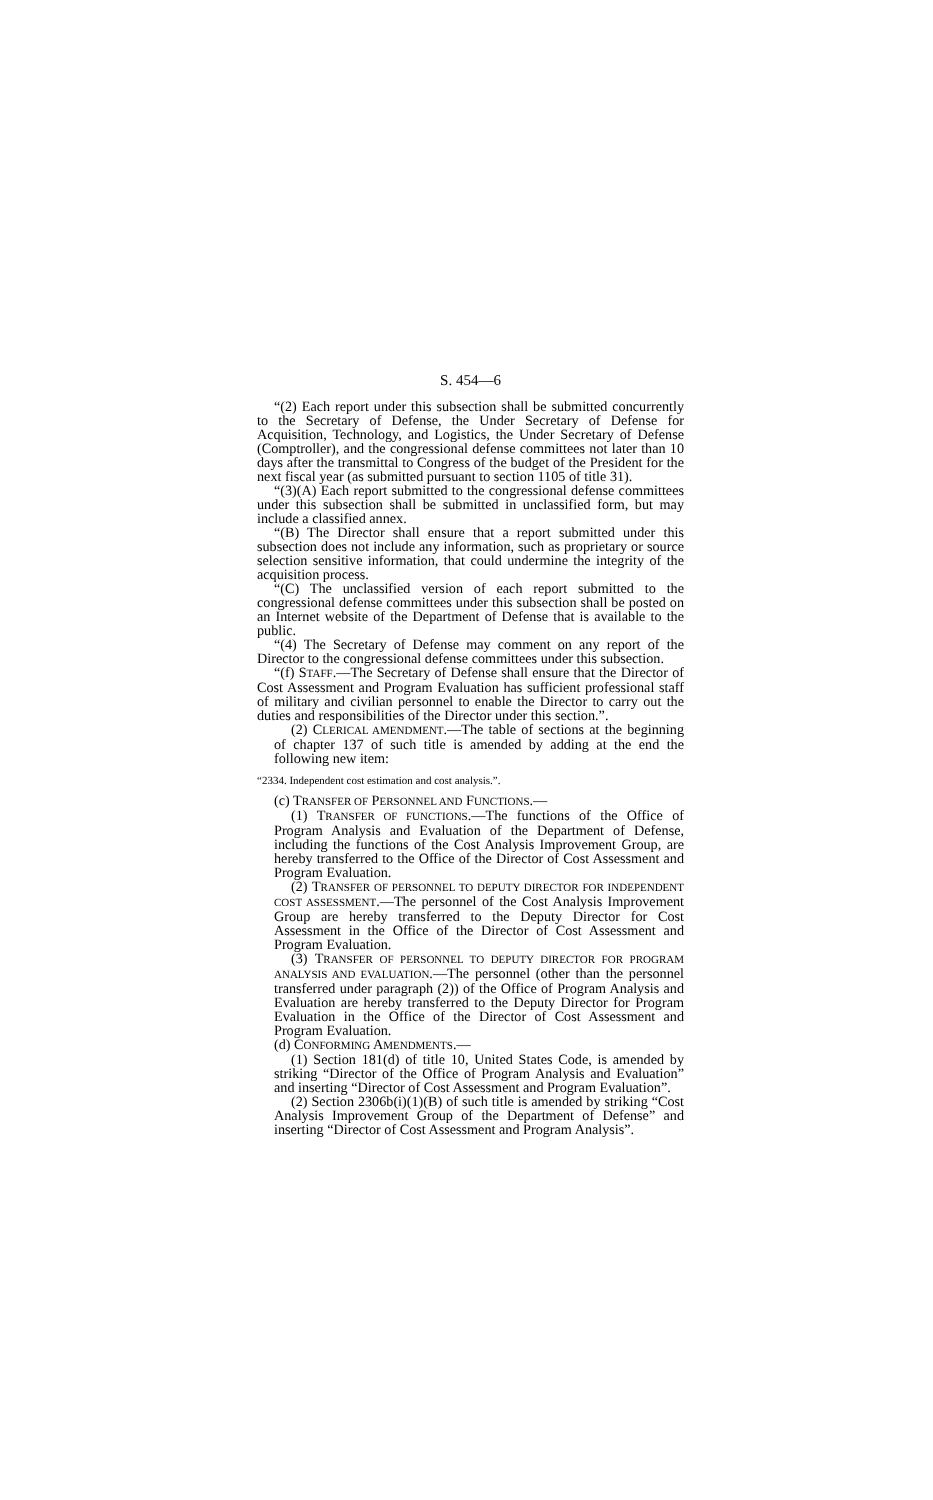S. 454—6
“(2) Each report under this subsection shall be submitted concurrently to the Secretary of Defense, the Under Secretary of Defense for Acquisition, Technology, and Logistics, the Under Secretary of Defense (Comptroller), and the congressional defense committees not later than 10 days after the transmittal to Congress of the budget of the President for the next fiscal year (as submitted pursuant to section 1105 of title 31).
“(3)(A) Each report submitted to the congressional defense committees under this subsection shall be submitted in unclassified form, but may include a classified annex.
“(B) The Director shall ensure that a report submitted under this subsection does not include any information, such as proprietary or source selection sensitive information, that could undermine the integrity of the acquisition process.
“(C) The unclassified version of each report submitted to the congressional defense committees under this subsection shall be posted on an Internet website of the Department of Defense that is available to the public.
“(4) The Secretary of Defense may comment on any report of the Director to the congressional defense committees under this subsection.
“(f) STAFF.—The Secretary of Defense shall ensure that the Director of Cost Assessment and Program Evaluation has sufficient professional staff of military and civilian personnel to enable the Director to carry out the duties and responsibilities of the Director under this section.”.
(2) CLERICAL AMENDMENT.—The table of sections at the beginning of chapter 137 of such title is amended by adding at the end the following new item:
“2334. Independent cost estimation and cost analysis.”.
(c) TRANSFER OF PERSONNEL AND FUNCTIONS.—
(1) TRANSFER OF FUNCTIONS.—The functions of the Office of Program Analysis and Evaluation of the Department of Defense, including the functions of the Cost Analysis Improvement Group, are hereby transferred to the Office of the Director of Cost Assessment and Program Evaluation.
(2) TRANSFER OF PERSONNEL TO DEPUTY DIRECTOR FOR INDEPENDENT COST ASSESSMENT.—The personnel of the Cost Analysis Improvement Group are hereby transferred to the Deputy Director for Cost Assessment in the Office of the Director of Cost Assessment and Program Evaluation.
(3) TRANSFER OF PERSONNEL TO DEPUTY DIRECTOR FOR PROGRAM ANALYSIS AND EVALUATION.—The personnel (other than the personnel transferred under paragraph (2)) of the Office of Program Analysis and Evaluation are hereby transferred to the Deputy Director for Program Evaluation in the Office of the Director of Cost Assessment and Program Evaluation.
(d) CONFORMING AMENDMENTS.—
(1) Section 181(d) of title 10, United States Code, is amended by striking “Director of the Office of Program Analysis and Evaluation” and inserting “Director of Cost Assessment and Program Evaluation”.
(2) Section 2306b(i)(1)(B) of such title is amended by striking “Cost Analysis Improvement Group of the Department of Defense” and inserting “Director of Cost Assessment and Program Analysis”.